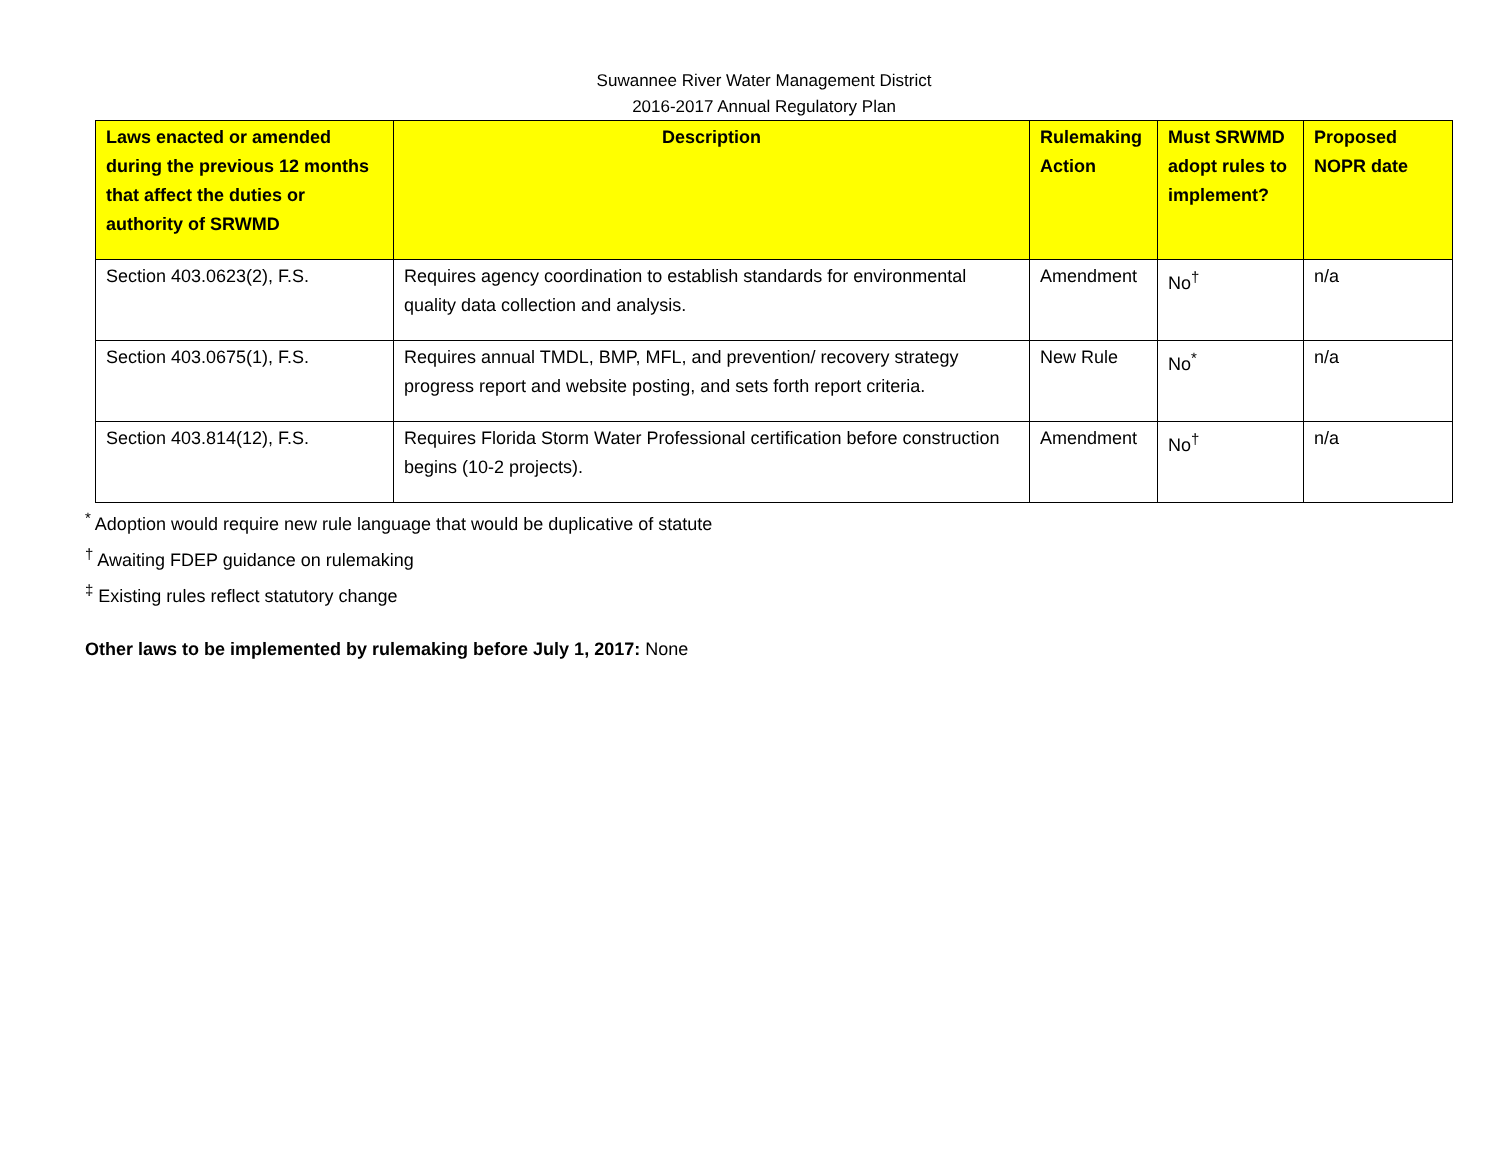Suwannee River Water Management District
2016-2017 Annual Regulatory Plan
| Laws enacted or amended during the previous 12 months that affect the duties or authority of SRWMD | Description | Rulemaking Action | Must SRWMD adopt rules to implement? | Proposed NOPR date |
| --- | --- | --- | --- | --- |
| Section 403.0623(2), F.S. | Requires agency coordination to establish standards for environmental quality data collection and analysis. | Amendment | No<sup>†</sup> | n/a |
| Section 403.0675(1), F.S. | Requires annual TMDL, BMP, MFL, and prevention/ recovery strategy progress report and website posting, and sets forth report criteria. | New Rule | No<sup>*</sup> | n/a |
| Section 403.814(12), F.S. | Requires Florida Storm Water Professional certification before construction begins (10-2 projects). | Amendment | No<sup>†</sup> | n/a |
<sup>*</sup> Adoption would require new rule language that would be duplicative of statute
<sup>†</sup> Awaiting FDEP guidance on rulemaking
<sup>‡</sup> Existing rules reflect statutory change
Other laws to be implemented by rulemaking before July 1, 2017: None